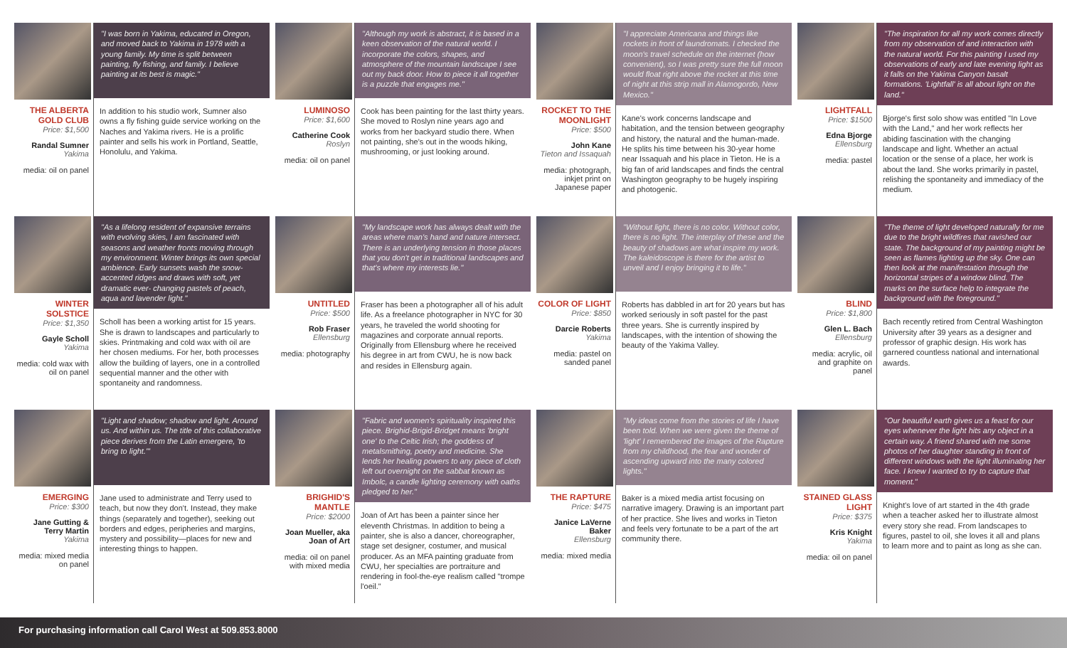THE ALBERTA GOLD CLUB
Price: $1,500
Randal Sumner
Yakima
media: oil on panel
"I was born in Yakima, educated in Oregon, and moved back to Yakima in 1978 with a young family. My time is split between painting, fly fishing, and family. I believe painting at its best is magic."
In addition to his studio work, Sumner also owns a fly fishing guide service working on the Naches and Yakima rivers. He is a prolific painter and sells his work in Portland, Seattle, Honolulu, and Yakima.
LUMINOSO
Price: $1,600
Catherine Cook
Roslyn
media: oil on panel
"Although my work is abstract, it is based in a keen observation of the natural world. I incorporate the colors, shapes, and atmosphere of the mountain landscape I see out my back door. How to piece it all together is a puzzle that engages me."
Cook has been painting for the last thirty years. She moved to Roslyn nine years ago and works from her backyard studio there. When not painting, she's out in the woods hiking, mushrooming, or just looking around.
ROCKET TO THE MOONLIGHT
Price: $500
John Kane
Tieton and Issaquah
media: photograph, inkjet print on Japanese paper
"I appreciate Americana and things like rockets in front of laundromats. I checked the moon's travel schedule on the internet (how convenient), so I was pretty sure the full moon would float right above the rocket at this time of night at this strip mall in Alamogordo, New Mexico."
Kane's work concerns landscape and habitation, and the tension between geography and history, the natural and the human-made. He splits his time between his 30-year home near Issaquah and his place in Tieton. He is a big fan of arid landscapes and finds the central Washington geography to be hugely inspiring and photogenic.
LIGHTFALL
Price: $1500
Edna Bjorge
Ellensburg
media: pastel
"The inspiration for all my work comes directly from my observation of and interaction with the natural world. For this painting I used my observations of early and late evening light as it falls on the Yakima Canyon basalt formations. 'Lightfall' is all about light on the land."
Bjorge's first solo show was entitled "In Love with the Land," and her work reflects her abiding fascination with the changing landscape and light. Whether an actual location or the sense of a place, her work is about the land. She works primarily in pastel, relishing the spontaneity and immediacy of the medium.
WINTER SOLSTICE
Price: $1,350
Gayle Scholl
Yakima
media: cold wax with oil on panel
"As a lifelong resident of expansive terrains with evolving skies, I am fascinated with seasons and weather fronts moving through my environment. Winter brings its own special ambience. Early sunsets wash the snow-accented ridges and draws with soft, yet dramatic ever- changing pastels of peach, aqua and lavender light."
Scholl has been a working artist for 15 years. She is drawn to landscapes and particularly to skies. Printmaking and cold wax with oil are her chosen mediums. For her, both processes allow the building of layers, one in a controlled sequential manner and the other with spontaneity and randomness.
UNTITLED
Price: $500
Rob Fraser
Ellensburg
media: photography
"My landscape work has always dealt with the areas where man's hand and nature intersect. There is an underlying tension in those places that you don't get in traditional landscapes and that's where my interests lie."
Fraser has been a photographer all of his adult life. As a freelance photographer in NYC for 30 years, he traveled the world shooting for magazines and corporate annual reports. Originally from Ellensburg where he received his degree in art from CWU, he is now back and resides in Ellensburg again.
COLOR OF LIGHT
Price: $850
Darcie Roberts
Yakima
media: pastel on sanded panel
"Without light, there is no color. Without color, there is no light. The interplay of these and the beauty of shadows are what inspire my work. The kaleidoscope is there for the artist to unveil and I enjoy bringing it to life."
Roberts has dabbled in art for 20 years but has worked seriously in soft pastel for the past three years. She is currently inspired by landscapes, with the intention of showing the beauty of the Yakima Valley.
BLIND
Price: $1,800
Glen L. Bach
Ellensburg
media: acrylic, oil and graphite on panel
"The theme of light developed naturally for me due to the bright wildfires that ravished our state. The background of my painting might be seen as flames lighting up the sky. One can then look at the manifestation through the horizontal stripes of a window blind. The marks on the surface help to integrate the background with the foreground."
Bach recently retired from Central Washington University after 39 years as a designer and professor of graphic design. His work has garnered countless national and international awards.
EMERGING
Price: $300
Jane Gutting & Terry Martin
Yakima
media: mixed media on panel
"Light and shadow; shadow and light. Around us. And within us. The title of this collaborative piece derives from the Latin emergere, 'to bring to light.'"
Jane used to administrate and Terry used to teach, but now they don't. Instead, they make things (separately and together), seeking out borders and edges, peripheries and margins, mystery and possibility—places for new and interesting things to happen.
BRIGHID'S MANTLE
Price: $2000
Joan Mueller, aka Joan of Art
media: oil on panel with mixed media
"Fabric and women's spirituality inspired this piece. Brighid-Brigid-Bridget means 'bright one' to the Celtic Irish; the goddess of metalsmithing, poetry and medicine. She lends her healing powers to any piece of cloth left out overnight on the sabbat known as Imbolc, a candle lighting ceremony with oaths pledged to her."
Joan of Art has been a painter since her eleventh Christmas. In addition to being a painter, she is also a dancer, choreographer, stage set designer, costumer, and musical producer. As an MFA painting graduate from CWU, her specialties are portraiture and rendering in fool-the-eye realism called "trompe l'oeil."
THE RAPTURE
Price: $475
Janice LaVerne Baker
Ellensburg
media: mixed media
"My ideas come from the stories of life I have been told. When we were given the theme of 'light' I remembered the images of the Rapture from my childhood, the fear and wonder of ascending upward into the many colored lights."
Baker is a mixed media artist focusing on narrative imagery. Drawing is an important part of her practice. She lives and works in Tieton and feels very fortunate to be a part of the art community there.
STAINED GLASS LIGHT
Price: $375
Kris Knight
Yakima
media: oil on panel
"Our beautiful earth gives us a feast for our eyes whenever the light hits any object in a certain way. A friend shared with me some photos of her daughter standing in front of different windows with the light illuminating her face. I knew I wanted to try to capture that moment."
Knight's love of art started in the 4th grade when a teacher asked her to illustrate almost every story she read. From landscapes to figures, pastel to oil, she loves it all and plans to learn more and to paint as long as she can.
For purchasing information call Carol West at 509.853.8000